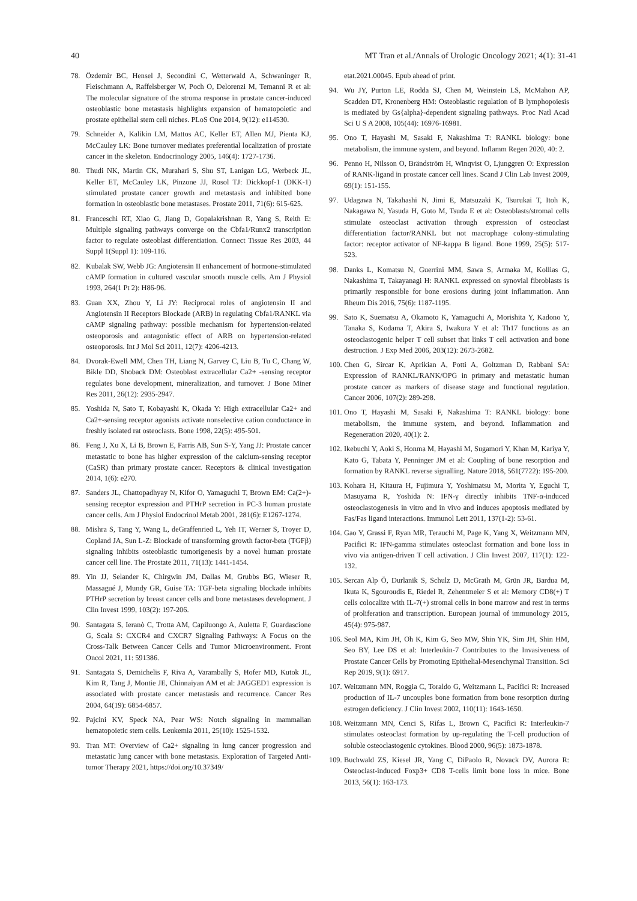40 MT Tran et al./Annals of Urologic Oncology 2021; 4(1): 31-41
78. Özdemir BC, Hensel J, Secondini C, Wetterwald A, Schwaninger R, Fleischmann A, Raffelsberger W, Poch O, Delorenzi M, Temanni R et al: The molecular signature of the stroma response in prostate cancer-induced osteoblastic bone metastasis highlights expansion of hematopoietic and prostate epithelial stem cell niches. PLoS One 2014, 9(12): e114530.
79. Schneider A, Kalikin LM, Mattos AC, Keller ET, Allen MJ, Pienta KJ, McCauley LK: Bone turnover mediates preferential localization of prostate cancer in the skeleton. Endocrinology 2005, 146(4): 1727-1736.
80. Thudi NK, Martin CK, Murahari S, Shu ST, Lanigan LG, Werbeck JL, Keller ET, McCauley LK, Pinzone JJ, Rosol TJ: Dickkopf-1 (DKK-1) stimulated prostate cancer growth and metastasis and inhibited bone formation in osteoblastic bone metastases. Prostate 2011, 71(6): 615-625.
81. Franceschi RT, Xiao G, Jiang D, Gopalakrishnan R, Yang S, Reith E: Multiple signaling pathways converge on the Cbfa1/Runx2 transcription factor to regulate osteoblast differentiation. Connect Tissue Res 2003, 44 Suppl 1(Suppl 1): 109-116.
82. Kubalak SW, Webb JG: Angiotensin II enhancement of hormone-stimulated cAMP formation in cultured vascular smooth muscle cells. Am J Physiol 1993, 264(1 Pt 2): H86-96.
83. Guan XX, Zhou Y, Li JY: Reciprocal roles of angiotensin II and Angiotensin II Receptors Blockade (ARB) in regulating Cbfa1/RANKL via cAMP signaling pathway: possible mechanism for hypertension-related osteoporosis and antagonistic effect of ARB on hypertension-related osteoporosis. Int J Mol Sci 2011, 12(7): 4206-4213.
84. Dvorak-Ewell MM, Chen TH, Liang N, Garvey C, Liu B, Tu C, Chang W, Bikle DD, Shoback DM: Osteoblast extracellular Ca2+ -sensing receptor regulates bone development, mineralization, and turnover. J Bone Miner Res 2011, 26(12): 2935-2947.
85. Yoshida N, Sato T, Kobayashi K, Okada Y: High extracellular Ca2+ and Ca2+-sensing receptor agonists activate nonselective cation conductance in freshly isolated rat osteoclasts. Bone 1998, 22(5): 495-501.
86. Feng J, Xu X, Li B, Brown E, Farris AB, Sun S-Y, Yang JJ: Prostate cancer metastatic to bone has higher expression of the calcium-sensing receptor (CaSR) than primary prostate cancer. Receptors & clinical investigation 2014, 1(6): e270.
87. Sanders JL, Chattopadhyay N, Kifor O, Yamaguchi T, Brown EM: Ca(2+)-sensing receptor expression and PTHrP secretion in PC-3 human prostate cancer cells. Am J Physiol Endocrinol Metab 2001, 281(6): E1267-1274.
88. Mishra S, Tang Y, Wang L, deGraffenried L, Yeh IT, Werner S, Troyer D, Copland JA, Sun L-Z: Blockade of transforming growth factor-beta (TGFβ) signaling inhibits osteoblastic tumorigenesis by a novel human prostate cancer cell line. The Prostate 2011, 71(13): 1441-1454.
89. Yin JJ, Selander K, Chirgwin JM, Dallas M, Grubbs BG, Wieser R, Massagué J, Mundy GR, Guise TA: TGF-beta signaling blockade inhibits PTHrP secretion by breast cancer cells and bone metastases development. J Clin Invest 1999, 103(2): 197-206.
90. Santagata S, Ieranò C, Trotta AM, Capiluongo A, Auletta F, Guardascione G, Scala S: CXCR4 and CXCR7 Signaling Pathways: A Focus on the Cross-Talk Between Cancer Cells and Tumor Microenvironment. Front Oncol 2021, 11: 591386.
91. Santagata S, Demichelis F, Riva A, Varambally S, Hofer MD, Kutok JL, Kim R, Tang J, Montie JE, Chinnaiyan AM et al: JAGGED1 expression is associated with prostate cancer metastasis and recurrence. Cancer Res 2004, 64(19): 6854-6857.
92. Pajcini KV, Speck NA, Pear WS: Notch signaling in mammalian hematopoietic stem cells. Leukemia 2011, 25(10): 1525-1532.
93. Tran MT: Overview of Ca2+ signaling in lung cancer progression and metastatic lung cancer with bone metastasis. Exploration of Targeted Anti-tumor Therapy 2021, https://doi.org/10.37349/
etat.2021.00045. Epub ahead of print.
94. Wu JY, Purton LE, Rodda SJ, Chen M, Weinstein LS, McMahon AP, Scadden DT, Kronenberg HM: Osteoblastic regulation of B lymphopoiesis is mediated by Gs{alpha}-dependent signaling pathways. Proc Natl Acad Sci U S A 2008, 105(44): 16976-16981.
95. Ono T, Hayashi M, Sasaki F, Nakashima T: RANKL biology: bone metabolism, the immune system, and beyond. Inflamm Regen 2020, 40: 2.
96. Penno H, Nilsson O, Brändström H, Winqvist O, Ljunggren O: Expression of RANK-ligand in prostate cancer cell lines. Scand J Clin Lab Invest 2009, 69(1): 151-155.
97. Udagawa N, Takahashi N, Jimi E, Matsuzaki K, Tsurukai T, Itoh K, Nakagawa N, Yasuda H, Goto M, Tsuda E et al: Osteoblasts/stromal cells stimulate osteoclast activation through expression of osteoclast differentiation factor/RANKL but not macrophage colony-stimulating factor: receptor activator of NF-kappa B ligand. Bone 1999, 25(5): 517-523.
98. Danks L, Komatsu N, Guerrini MM, Sawa S, Armaka M, Kollias G, Nakashima T, Takayanagi H: RANKL expressed on synovial fibroblasts is primarily responsible for bone erosions during joint inflammation. Ann Rheum Dis 2016, 75(6): 1187-1195.
99. Sato K, Suematsu A, Okamoto K, Yamaguchi A, Morishita Y, Kadono Y, Tanaka S, Kodama T, Akira S, Iwakura Y et al: Th17 functions as an osteoclastogenic helper T cell subset that links T cell activation and bone destruction. J Exp Med 2006, 203(12): 2673-2682.
100. Chen G, Sircar K, Aprikian A, Potti A, Goltzman D, Rabbani SA: Expression of RANKL/RANK/OPG in primary and metastatic human prostate cancer as markers of disease stage and functional regulation. Cancer 2006, 107(2): 289-298.
101. Ono T, Hayashi M, Sasaki F, Nakashima T: RANKL biology: bone metabolism, the immune system, and beyond. Inflammation and Regeneration 2020, 40(1): 2.
102. Ikebuchi Y, Aoki S, Honma M, Hayashi M, Sugamori Y, Khan M, Kariya Y, Kato G, Tabata Y, Penninger JM et al: Coupling of bone resorption and formation by RANKL reverse signalling. Nature 2018, 561(7722): 195-200.
103. Kohara H, Kitaura H, Fujimura Y, Yoshimatsu M, Morita Y, Eguchi T, Masuyama R, Yoshida N: IFN-γ directly inhibits TNF-α-induced osteoclastogenesis in vitro and in vivo and induces apoptosis mediated by Fas/Fas ligand interactions. Immunol Lett 2011, 137(1-2): 53-61.
104. Gao Y, Grassi F, Ryan MR, Terauchi M, Page K, Yang X, Weitzmann MN, Pacifici R: IFN-gamma stimulates osteoclast formation and bone loss in vivo via antigen-driven T cell activation. J Clin Invest 2007, 117(1): 122-132.
105. Sercan Alp Ö, Durlanik S, Schulz D, McGrath M, Grün JR, Bardua M, Ikuta K, Sgouroudis E, Riedel R, Zehentmeier S et al: Memory CD8(+) T cells colocalize with IL-7(+) stromal cells in bone marrow and rest in terms of proliferation and transcription. European journal of immunology 2015, 45(4): 975-987.
106. Seol MA, Kim JH, Oh K, Kim G, Seo MW, Shin YK, Sim JH, Shin HM, Seo BY, Lee DS et al: Interleukin-7 Contributes to the Invasiveness of Prostate Cancer Cells by Promoting Epithelial-Mesenchymal Transition. Sci Rep 2019, 9(1): 6917.
107. Weitzmann MN, Roggia C, Toraldo G, Weitzmann L, Pacifici R: Increased production of IL-7 uncouples bone formation from bone resorption during estrogen deficiency. J Clin Invest 2002, 110(11): 1643-1650.
108. Weitzmann MN, Cenci S, Rifas L, Brown C, Pacifici R: Interleukin-7 stimulates osteoclast formation by up-regulating the T-cell production of soluble osteoclastogenic cytokines. Blood 2000, 96(5): 1873-1878.
109. Buchwald ZS, Kiesel JR, Yang C, DiPaolo R, Novack DV, Aurora R: Osteoclast-induced Foxp3+ CD8 T-cells limit bone loss in mice. Bone 2013, 56(1): 163-173.